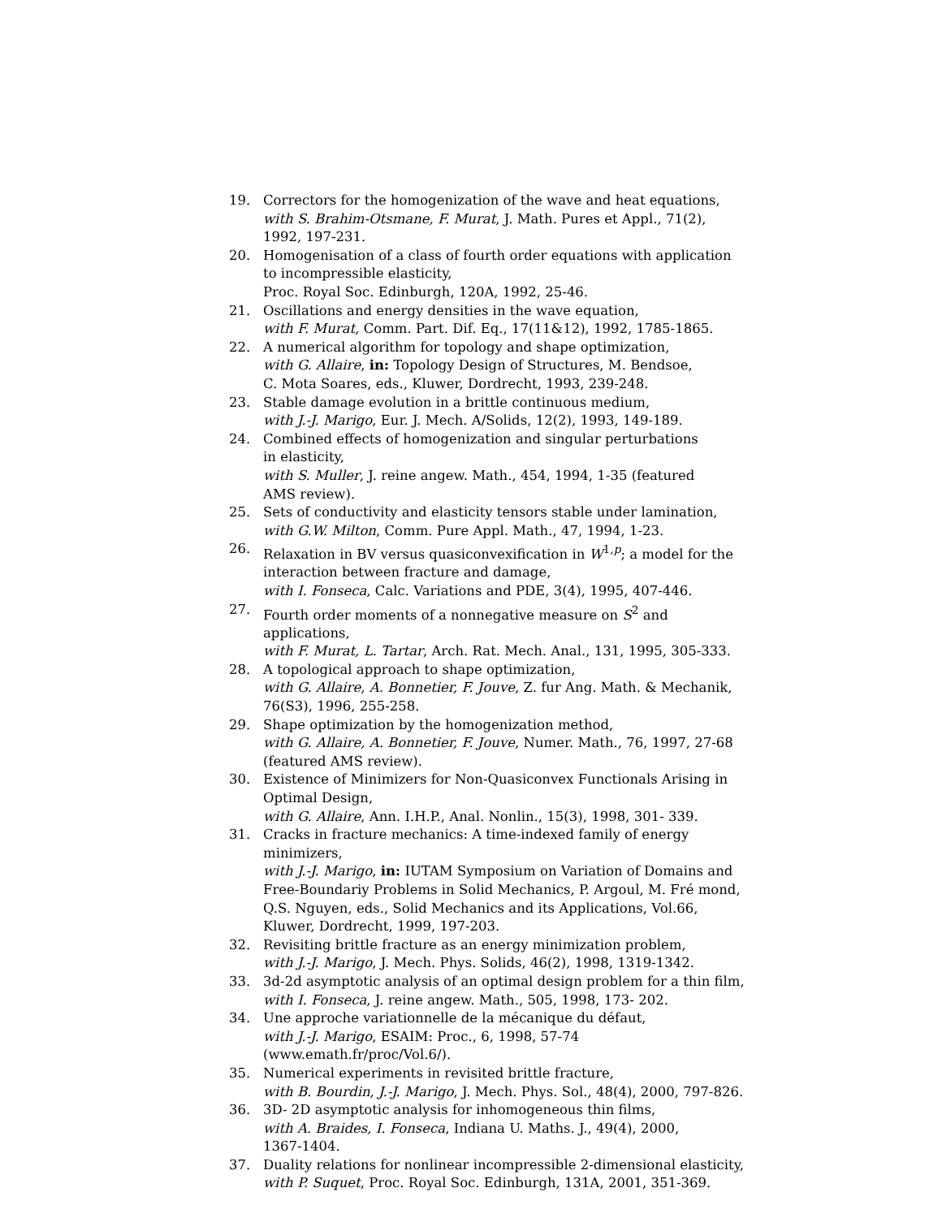19. Correctors for the homogenization of the wave and heat equations,
with S. Brahim-Otsmane, F. Murat, J. Math. Pures et Appl., 71(2),
1992, 197-231.
20. Homogenisation of a class of fourth order equations with application to incompressible elasticity,
Proc. Royal Soc. Edinburgh, 120A, 1992, 25-46.
21. Oscillations and energy densities in the wave equation,
with F. Murat, Comm. Part. Dif. Eq., 17(11&12), 1992, 1785-1865.
22. A numerical algorithm for topology and shape optimization,
with G. Allaire, in: Topology Design of Structures, M. Bendsoe,
C. Mota Soares, eds., Kluwer, Dordrecht, 1993, 239-248.
23. Stable damage evolution in a brittle continuous medium,
with J.-J. Marigo, Eur. J. Mech. A/Solids, 12(2), 1993, 149-189.
24. Combined effects of homogenization and singular perturbations
in elasticity,
with S. Muller, J. reine angew. Math., 454, 1994, 1-35 (featured
AMS review).
25. Sets of conductivity and elasticity tensors stable under lamination,
with G.W. Milton, Comm. Pure Appl. Math., 47, 1994, 1-23.
26. Relaxation in BV versus quasiconvexification in W<sup>1,p</sup>; a model for the interaction between fracture and damage,
with I. Fonseca, Calc. Variations and PDE, 3(4), 1995, 407-446.
27. Fourth order moments of a nonnegative measure on S<sup>2</sup> and applications,
with F. Murat, L. Tartar, Arch. Rat. Mech. Anal., 131, 1995, 305-333.
28. A topological approach to shape optimization,
with G. Allaire, A. Bonnetier, F. Jouve, Z. fur Ang. Math. & Mechanik,
76(S3), 1996, 255-258.
29. Shape optimization by the homogenization method,
with G. Allaire, A. Bonnetier, F. Jouve, Numer. Math., 76, 1997, 27-68
(featured AMS review).
30. Existence of Minimizers for Non-Quasiconvex Functionals Arising in Optimal Design,
with G. Allaire, Ann. I.H.P., Anal. Nonlin., 15(3), 1998, 301- 339.
31. Cracks in fracture mechanics: A time-indexed family of energy
minimizers,
with J.-J. Marigo, in: IUTAM Symposium on Variation of Domains and Free-Boundariy Problems in Solid Mechanics, P. Argoul, M. Fré mond, Q.S. Nguyen, eds., Solid Mechanics and its Applications, Vol.66, Kluwer, Dordrecht, 1999, 197-203.
32. Revisiting brittle fracture as an energy minimization problem,
with J.-J. Marigo, J. Mech. Phys. Solids, 46(2), 1998, 1319-1342.
33. 3d-2d asymptotic analysis of an optimal design problem for a thin film,
with I. Fonseca, J. reine angew. Math., 505, 1998, 173- 202.
34. Une approche variationnelle de la mécanique du défaut,
with J.-J. Marigo, ESAIM: Proc., 6, 1998, 57-74 (www.emath.fr/proc/Vol.6/).
35. Numerical experiments in revisited brittle fracture,
with B. Bourdin, J.-J. Marigo, J. Mech. Phys. Sol., 48(4), 2000, 797-826.
36. 3D- 2D asymptotic analysis for inhomogeneous thin films,
with A. Braides, I. Fonseca, Indiana U. Maths. J., 49(4), 2000,
1367-1404.
37. Duality relations for nonlinear incompressible 2-dimensional elasticity,
with P. Suquet, Proc. Royal Soc. Edinburgh, 131A, 2001, 351-369.